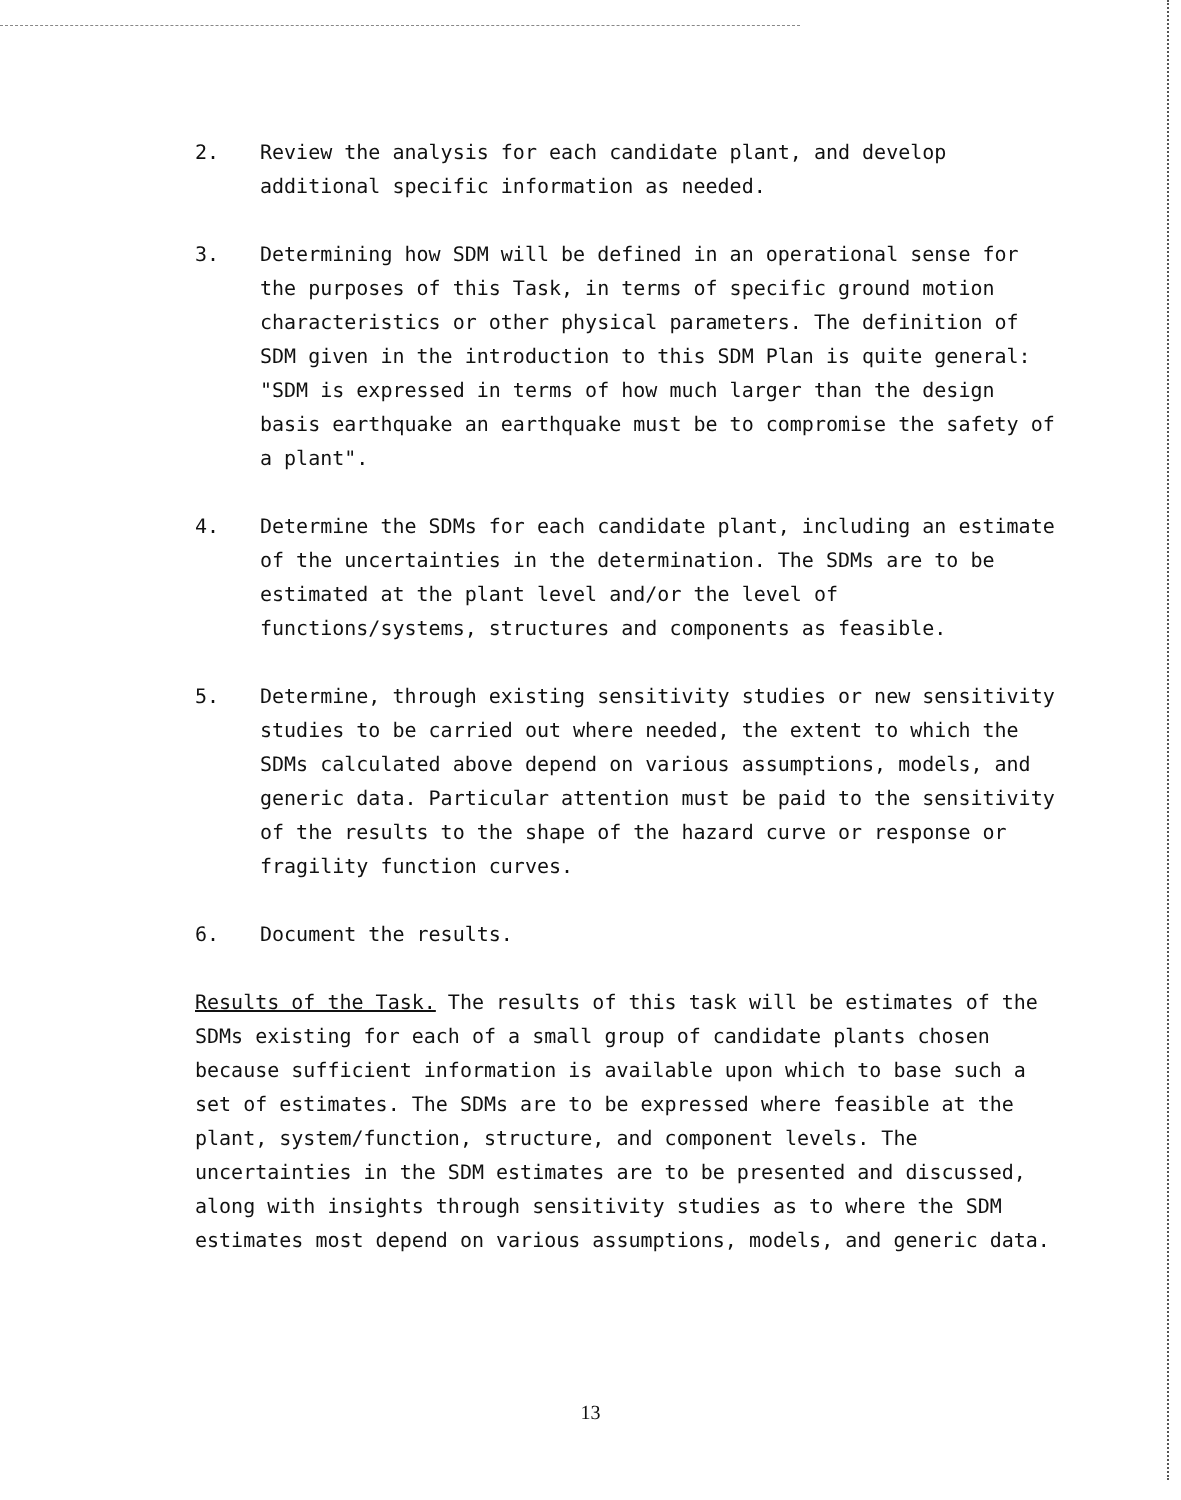2. Review the analysis for each candidate plant, and develop additional specific information as needed.
3. Determining how SDM will be defined in an operational sense for the purposes of this Task, in terms of specific ground motion characteristics or other physical parameters. The definition of SDM given in the introduction to this SDM Plan is quite general: "SDM is expressed in terms of how much larger than the design basis earthquake an earthquake must be to compromise the safety of a plant".
4. Determine the SDMs for each candidate plant, including an estimate of the uncertainties in the determination. The SDMs are to be estimated at the plant level and/or the level of functions/systems, structures and components as feasible.
5. Determine, through existing sensitivity studies or new sensitivity studies to be carried out where needed, the extent to which the SDMs calculated above depend on various assumptions, models, and generic data. Particular attention must be paid to the sensitivity of the results to the shape of the hazard curve or response or fragility function curves.
6. Document the results.
Results of the Task. The results of this task will be estimates of the SDMs existing for each of a small group of candidate plants chosen because sufficient information is available upon which to base such a set of estimates. The SDMs are to be expressed where feasible at the plant, system/function, structure, and component levels. The uncertainties in the SDM estimates are to be presented and discussed, along with insights through sensitivity studies as to where the SDM estimates most depend on various assumptions, models, and generic data.
13